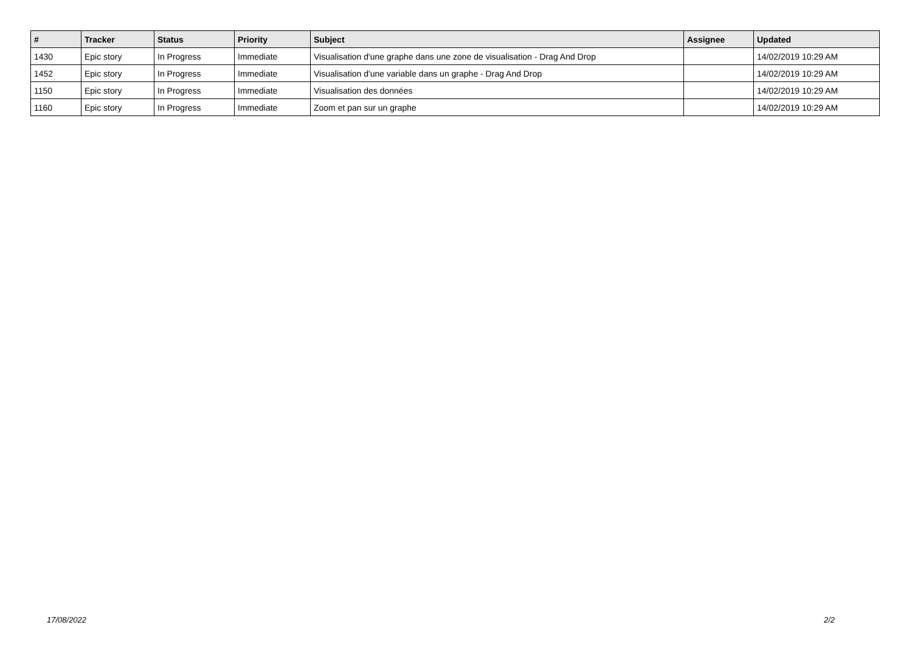| # | Tracker | Status | Priority | Subject | Assignee | Updated |
| --- | --- | --- | --- | --- | --- | --- |
| 1430 | Epic story | In Progress | Immediate | Visualisation d'une graphe dans une zone de visualisation - Drag And Drop | | 14/02/2019 10:29 AM |
| 1452 | Epic story | In Progress | Immediate | Visualisation d'une variable dans un graphe - Drag And Drop | | 14/02/2019 10:29 AM |
| 1150 | Epic story | In Progress | Immediate | Visualisation des données | | 14/02/2019 10:29 AM |
| 1160 | Epic story | In Progress | Immediate | Zoom et pan sur un graphe | | 14/02/2019 10:29 AM |
17/08/2022 2/2